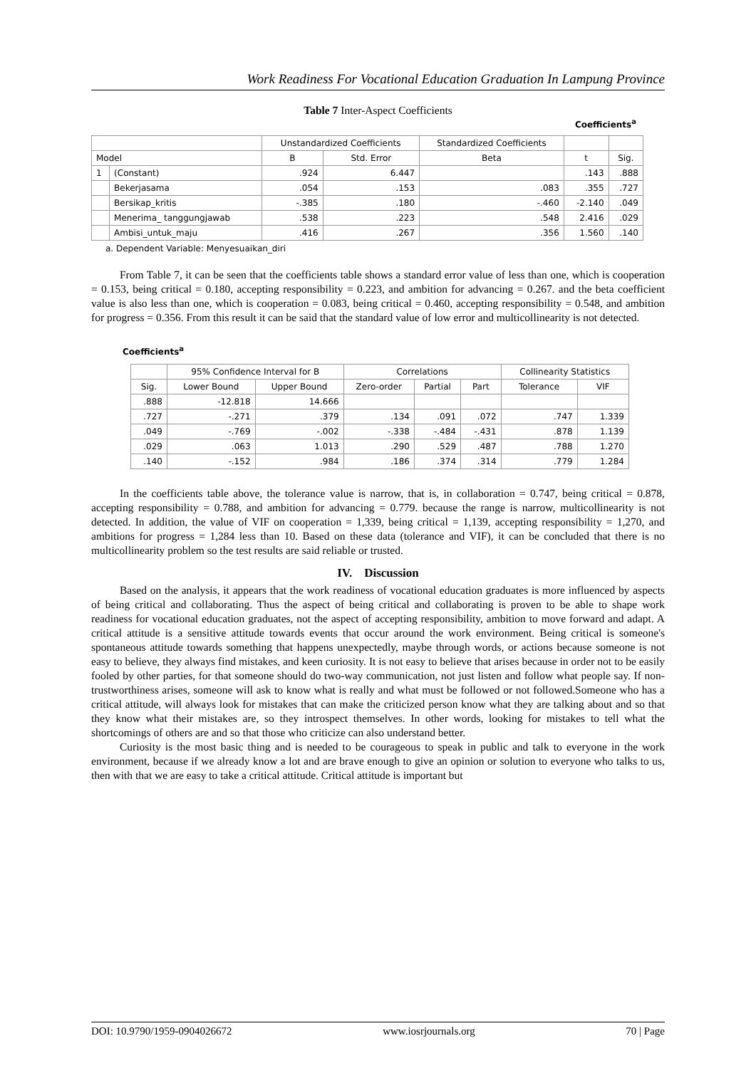Work Readiness For Vocational Education Graduation In Lampung Province
Table 7 Inter-Aspect Coefficients
Coefficients<sup>a</sup>
| | | Unstandardized Coefficients | | Standardized Coefficients | | |
| --- | --- | --- | --- | --- | --- | --- |
| Model | | B | Std. Error | Beta | t | Sig. |
| 1 | (Constant) | .924 | 6.447 | | .143 | .888 |
| | Bekerjasama | .054 | .153 | .083 | .355 | .727 |
| | Bersikap_kritis | -.385 | .180 | -.460 | -2.140 | .049 |
| | Menerima_ tanggungjawab | .538 | .223 | .548 | 2.416 | .029 |
| | Ambisi_untuk_maju | .416 | .267 | .356 | 1.560 | .140 |
a. Dependent Variable: Menyesuaikan_diri
From Table 7, it can be seen that the coefficients table shows a standard error value of less than one, which is cooperation = 0.153, being critical = 0.180, accepting responsibility = 0.223, and ambition for advancing = 0.267. and the beta coefficient value is also less than one, which is cooperation = 0.083, being critical = 0.460, accepting responsibility = 0.548, and ambition for progress = 0.356. From this result it can be said that the standard value of low error and multicollinearity is not detected.
Coefficients<sup>a</sup>
| | 95% Confidence Interval for B | | Correlations | | | Collinearity Statistics | |
| --- | --- | --- | --- | --- | --- | --- | --- |
| Sig. | Lower Bound | Upper Bound | Zero-order | Partial | Part | Tolerance | VIF |
| .888 | -12.818 | 14.666 | | | | | |
| .727 | -.271 | .379 | .134 | .091 | .072 | .747 | 1.339 |
| .049 | -.769 | -.002 | -.338 | -.484 | -.431 | .878 | 1.139 |
| .029 | .063 | 1.013 | .290 | .529 | .487 | .788 | 1.270 |
| .140 | -.152 | .984 | .186 | .374 | .314 | .779 | 1.284 |
In the coefficients table above, the tolerance value is narrow, that is, in collaboration = 0.747, being critical = 0.878, accepting responsibility = 0.788, and ambition for advancing = 0.779. because the range is narrow, multicollinearity is not detected. In addition, the value of VIF on cooperation = 1,339, being critical = 1,139, accepting responsibility = 1,270, and ambitions for progress = 1,284 less than 10. Based on these data (tolerance and VIF), it can be concluded that there is no multicollinearity problem so the test results are said reliable or trusted.
IV. Discussion
Based on the analysis, it appears that the work readiness of vocational education graduates is more influenced by aspects of being critical and collaborating. Thus the aspect of being critical and collaborating is proven to be able to shape work readiness for vocational education graduates, not the aspect of accepting responsibility, ambition to move forward and adapt. A critical attitude is a sensitive attitude towards events that occur around the work environment. Being critical is someone's spontaneous attitude towards something that happens unexpectedly, maybe through words, or actions because someone is not easy to believe, they always find mistakes, and keen curiosity. It is not easy to believe that arises because in order not to be easily fooled by other parties, for that someone should do two-way communication, not just listen and follow what people say. If non-trustworthiness arises, someone will ask to know what is really and what must be followed or not followed.Someone who has a critical attitude, will always look for mistakes that can make the criticized person know what they are talking about and so that they know what their mistakes are, so they introspect themselves. In other words, looking for mistakes to tell what the shortcomings of others are and so that those who criticize can also understand better.
Curiosity is the most basic thing and is needed to be courageous to speak in public and talk to everyone in the work environment, because if we already know a lot and are brave enough to give an opinion or solution to everyone who talks to us, then with that we are easy to take a critical attitude. Critical attitude is important but
DOI: 10.9790/1959-0904026672 www.iosrjournals.org 70 | Page